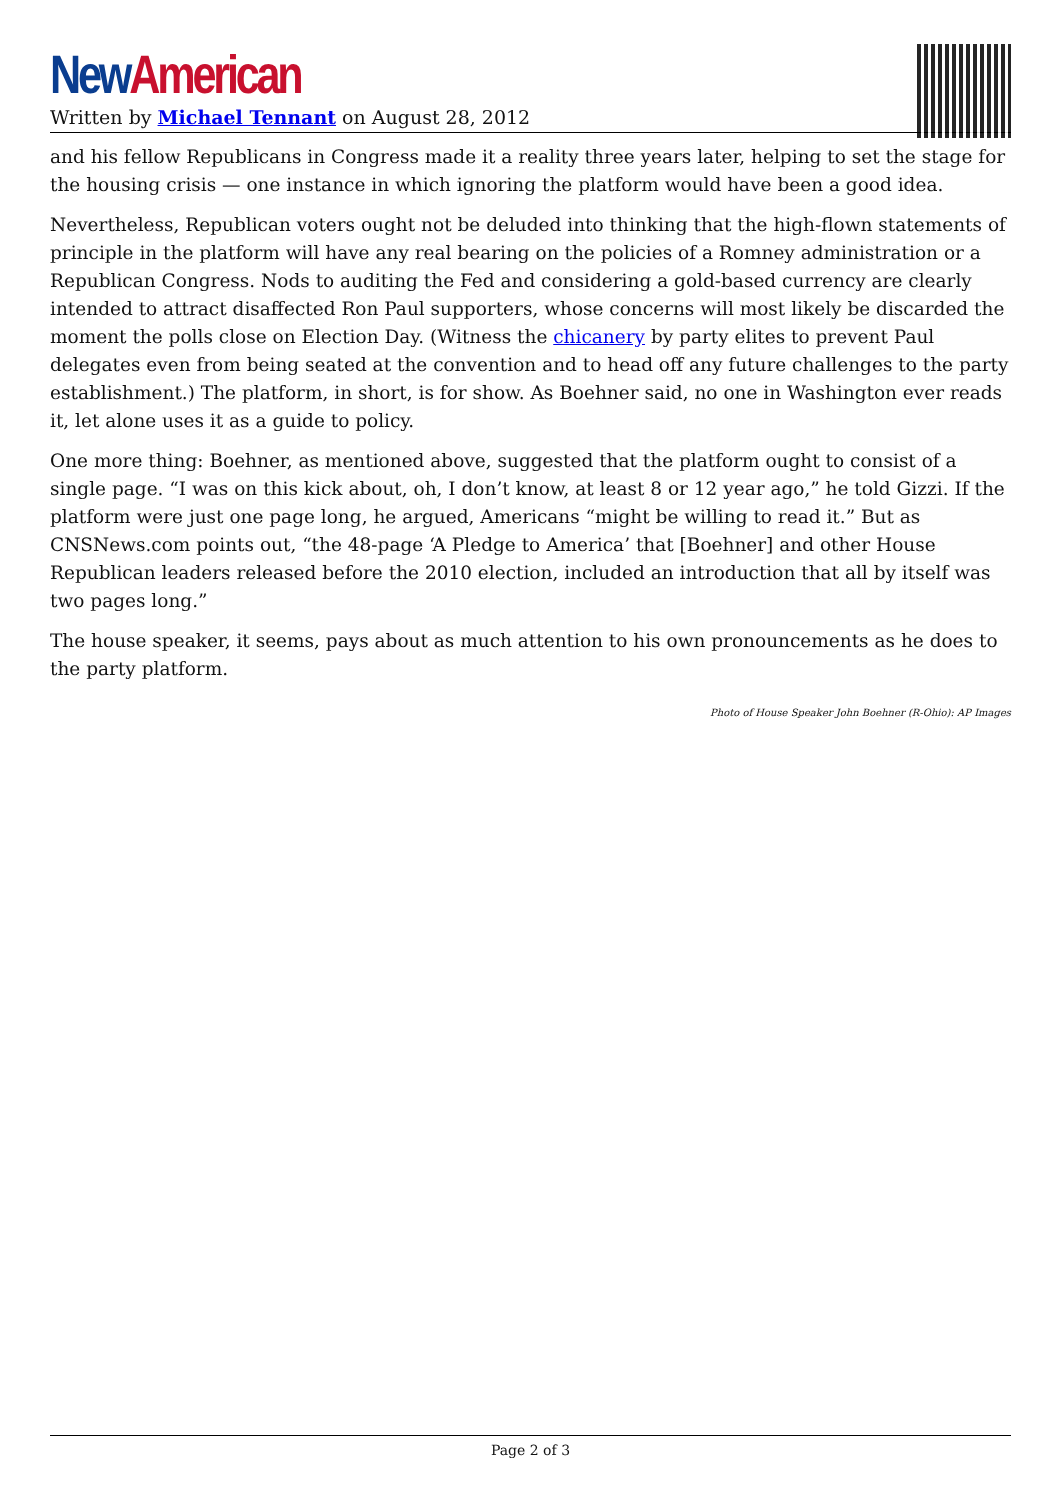New American
Written by Michael Tennant on August 28, 2012
and his fellow Republicans in Congress made it a reality three years later, helping to set the stage for the housing crisis — one instance in which ignoring the platform would have been a good idea.
Nevertheless, Republican voters ought not be deluded into thinking that the high-flown statements of principle in the platform will have any real bearing on the policies of a Romney administration or a Republican Congress. Nods to auditing the Fed and considering a gold-based currency are clearly intended to attract disaffected Ron Paul supporters, whose concerns will most likely be discarded the moment the polls close on Election Day. (Witness the chicanery by party elites to prevent Paul delegates even from being seated at the convention and to head off any future challenges to the party establishment.) The platform, in short, is for show. As Boehner said, no one in Washington ever reads it, let alone uses it as a guide to policy.
One more thing: Boehner, as mentioned above, suggested that the platform ought to consist of a single page. “I was on this kick about, oh, I don’t know, at least 8 or 12 year ago,” he told Gizzi. If the platform were just one page long, he argued, Americans “might be willing to read it.” But as CNSNews.com points out, “the 48-page ‘A Pledge to America’ that [Boehner] and other House Republican leaders released before the 2010 election, included an introduction that all by itself was two pages long.”
The house speaker, it seems, pays about as much attention to his own pronouncements as he does to the party platform.
Photo of House Speaker John Boehner (R-Ohio): AP Images
Page 2 of 3